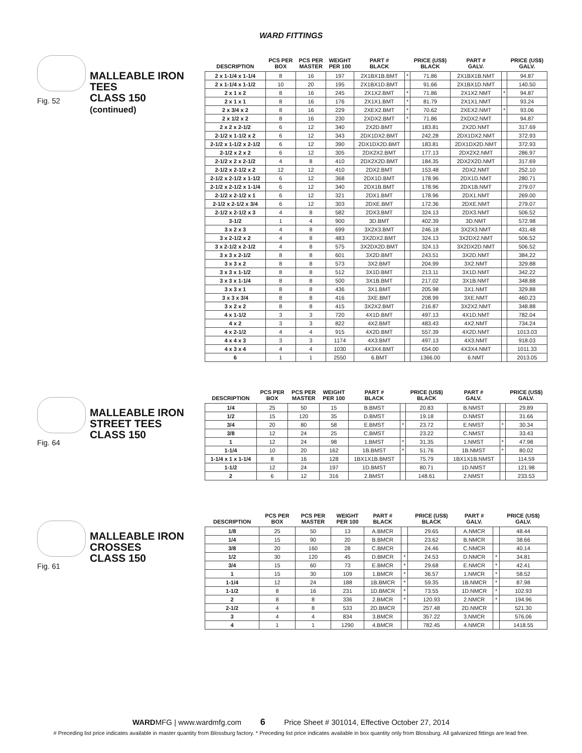WARD FITTINGS
Fig. 52
MALLEABLE IRON
TEES
CLASS 150
(continued)
| DESCRIPTION | PCS PER BOX | PCS PER MASTER | WEIGHT PER 100 | PART # BLACK | | PRICE (US$) BLACK | PART # GALV. | | PRICE (US$) GALV. |
| --- | --- | --- | --- | --- | --- | --- | --- | --- | --- |
| 2 x 1-1/4 x 1-1/4 | 8 | 16 | 197 | 2X1BX1B.BMT | * | 71.86 | 2X1BX1B.NMT | | 94.87 |
| 2 x 1-1/4 x 1-1/2 | 10 | 20 | 195 | 2X1BX1D.BMT | | 91.66 | 2X1BX1D.NMT | | 140.50 |
| 2 x 1 x 2 | 8 | 16 | 245 | 2X1X2.BMT | * | 71.86 | 2X1X2.NMT | * | 94.87 |
| 2 x 1 x 1 | 8 | 16 | 176 | 2X1X1.BMT | * | 81.79 | 2X1X1.NMT | | 93.24 |
| 2 x 3/4 x 2 | 8 | 16 | 229 | 2XEX2.BMT | * | 70.62 | 2XEX2.NMT | * | 93.06 |
| 2 x 1/2 x 2 | 8 | 16 | 230 | 2XDX2.BMT | * | 71.86 | 2XDX2.NMT | | 94.87 |
| 2 x 2 x 2-1/2 | 6 | 12 | 340 | 2X2D.BMT | | 183.81 | 2X2D.NMT | | 317.69 |
| 2-1/2 x 1-1/2 x 2 | 6 | 12 | 343 | 2DX1DX2.BMT | | 242.28 | 2DX1DX2.NMT | | 372.93 |
| 2-1/2 x 1-1/2 x 2-1/2 | 6 | 12 | 390 | 2DX1DX2D.BMT | | 183.81 | 2DX1DX2D.NMT | | 372.93 |
| 2-1/2 x 2 x 2 | 6 | 12 | 305 | 2DX2X2.BMT | | 177.13 | 2DX2X2.NMT | | 286.97 |
| 2-1/2 x 2 x 2-1/2 | 4 | 8 | 410 | 2DX2X2D.BMT | | 184.35 | 2DX2X2D.NMT | | 317.69 |
| 2-1/2 x 2-1/2 x 2 | 12 | 12 | 410 | 2DX2.BMT | | 153.48 | 2DX2.NMT | | 252.10 |
| 2-1/2 x 2-1/2 x 1-1/2 | 6 | 12 | 368 | 2DX1D.BMT | | 178.96 | 2DX1D.NMT | | 280.71 |
| 2-1/2 x 2-1/2 x 1-1/4 | 6 | 12 | 340 | 2DX1B.BMT | | 178.96 | 2DX1B.NMT | | 279.07 |
| 2-1/2 x 2-1/2 x 1 | 6 | 12 | 321 | 2DX1.BMT | | 178.96 | 2DX1.NMT | | 269.00 |
| 2-1/2 x 2-1/2 x 3/4 | 6 | 12 | 303 | 2DXE.BMT | | 172.36 | 2DXE.NMT | | 279.07 |
| 2-1/2 x 2-1/2 x 3 | 4 | 8 | 582 | 2DX3.BMT | | 324.13 | 2DX3.NMT | | 506.52 |
| 3-1/2 | 1 | 4 | 900 | 3D.BMT | | 402.39 | 3D.NMT | | 572.98 |
| 3 x 2 x 3 | 4 | 8 | 699 | 3X2X3.BMT | | 246.18 | 3X2X3.NMT | | 431.48 |
| 3 x 2-1/2 x 2 | 4 | 8 | 483 | 3X2DX2.BMT | | 324.13 | 3X2DX2.NMT | | 506.52 |
| 3 x 2-1/2 x 2-1/2 | 4 | 8 | 575 | 3X2DX2D.BMT | | 324.13 | 3X2DX2D.NMT | | 506.52 |
| 3 x 3 x 2-1/2 | 8 | 8 | 601 | 3X2D.BMT | | 243.51 | 3X2D.NMT | | 384.22 |
| 3 x 3 x 2 | 8 | 8 | 573 | 3X2.BMT | | 204.99 | 3X2.NMT | | 329.88 |
| 3 x 3 x 1-1/2 | 8 | 8 | 512 | 3X1D.BMT | | 213.11 | 3X1D.NMT | | 342.22 |
| 3 x 3 x 1-1/4 | 8 | 8 | 500 | 3X1B.BMT | | 217.02 | 3X1B.NMT | | 348.88 |
| 3 x 3 x 1 | 8 | 8 | 436 | 3X1.BMT | | 205.98 | 3X1.NMT | | 329.88 |
| 3 x 3 x 3/4 | 8 | 8 | 416 | 3XE.BMT | | 208.99 | 3XE.NMT | | 460.23 |
| 3 x 2 x 2 | 8 | 8 | 415 | 3X2X2.BMT | | 216.87 | 3X2X2.NMT | | 348.88 |
| 4 x 1-1/2 | 3 | 3 | 720 | 4X1D.BMT | | 497.13 | 4X1D.NMT | | 782.04 |
| 4 x 2 | 3 | 3 | 822 | 4X2.BMT | | 483.43 | 4X2.NMT | | 734.24 |
| 4 x 2-1/2 | 4 | 4 | 915 | 4X2D.BMT | | 557.39 | 4X2D.NMT | | 1013.03 |
| 4 x 4 x 3 | 3 | 3 | 1174 | 4X3.BMT | | 497.13 | 4X3.NMT | | 918.03 |
| 4 x 3 x 4 | 4 | 4 | 1030 | 4X3X4.BMT | | 654.00 | 4X3X4.NMT | | 1011.33 |
| 6 | 1 | 1 | 2550 | 6.BMT | | 1366.00 | 6.NMT | | 2013.05 |
Fig. 64
MALLEABLE IRON
STREET TEES
CLASS 150
| DESCRIPTION | PCS PER BOX | PCS PER MASTER | WEIGHT PER 100 | PART # BLACK | | PRICE (US$) BLACK | PART # GALV. | | PRICE (US$) GALV. |
| --- | --- | --- | --- | --- | --- | --- | --- | --- | --- |
| 1/4 | 25 | 50 | 15 | B.BMST | | 20.83 | B.NMST | | 29.89 |
| 1/2 | 15 | 120 | 35 | D.BMST | | 19.18 | D.NMST | | 31.66 |
| 3/4 | 20 | 80 | 58 | E.BMST | * | 23.72 | E.NMST | * | 30.34 |
| 3/8 | 12 | 24 | 25 | C.BMST | | 23.22 | C.NMST | | 33.43 |
| 1 | 12 | 24 | 98 | 1.BMST | * | 31.35 | 1.NMST | * | 47.98 |
| 1-1/4 | 10 | 20 | 162 | 1B.BMST | * | 51.76 | 1B.NMST | * | 80.02 |
| 1-1/4 x 1 x 1-1/4 | 8 | 16 | 128 | 1BX1X1B.BMST | | 75.79 | 1BX1X1B.NMST | | 114.59 |
| 1-1/2 | 12 | 24 | 197 | 1D.BMST | | 80.71 | 1D.NMST | | 121.98 |
| 2 | 6 | 12 | 316 | 2.BMST | | 148.61 | 2.NMST | | 233.53 |
Fig. 61
MALLEABLE IRON
CROSSES
CLASS 150
| DESCRIPTION | PCS PER BOX | PCS PER MASTER | WEIGHT PER 100 | PART # BLACK | | PRICE (US$) BLACK | PART # GALV. | | PRICE (US$) GALV. |
| --- | --- | --- | --- | --- | --- | --- | --- | --- | --- |
| 1/8 | 25 | 50 | 13 | A.BMCR | | 29.65 | A.NMCR | | 48.44 |
| 1/4 | 15 | 90 | 20 | B.BMCR | | 23.62 | B.NMCR | | 38.66 |
| 3/8 | 20 | 160 | 28 | C.BMCR | | 24.46 | C.NMCR | | 40.14 |
| 1/2 | 30 | 120 | 45 | D.BMCR | * | 24.53 | D.NMCR | * | 34.81 |
| 3/4 | 15 | 60 | 73 | E.BMCR | * | 29.68 | E.NMCR | * | 42.41 |
| 1 | 15 | 30 | 109 | 1.BMCR | * | 36.57 | 1.NMCR | * | 58.52 |
| 1-1/4 | 12 | 24 | 188 | 1B.BMCR | * | 59.35 | 1B.NMCR | * | 87.98 |
| 1-1/2 | 8 | 16 | 231 | 1D.BMCR | * | 73.55 | 1D.NMCR | * | 102.93 |
| 2 | 8 | 8 | 336 | 2.BMCR | * | 120.93 | 2.NMCR | * | 194.96 |
| 2-1/2 | 4 | 8 | 533 | 2D.BMCR | | 257.48 | 2D.NMCR | | 521.30 |
| 3 | 4 | 4 | 834 | 3.BMCR | | 357.22 | 3.NMCR | | 576.06 |
| 4 | 1 | 1 | 1290 | 4.BMCR | | 782.45 | 4.NMCR | | 1418.55 |
WARDMFG | www.wardmfg.com 6 Price Sheet # 301014, Effective October 27, 2014
# Preceding list price indicates available in master quantity from Blossburg factory. * Preceding list price indicates available in box quantity only from Blossburg. All galvanized fittings are lead free.